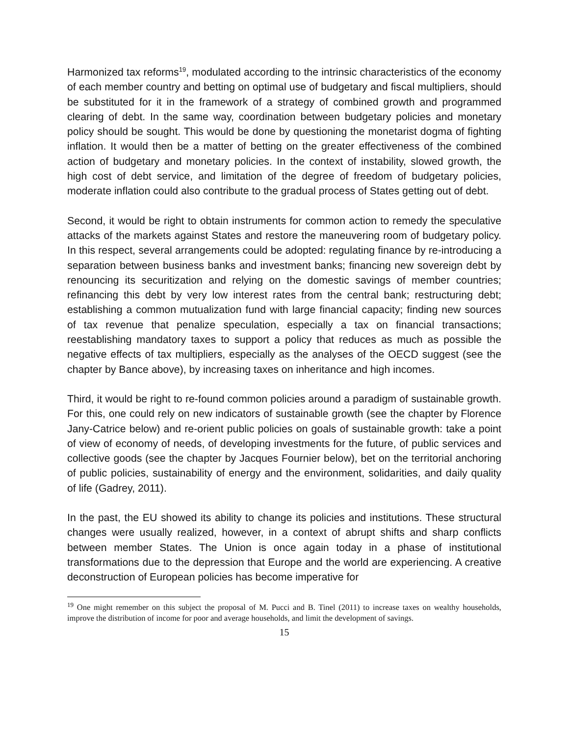Harmonized tax reforms<sup>19</sup>, modulated according to the intrinsic characteristics of the economy of each member country and betting on optimal use of budgetary and fiscal multipliers, should be substituted for it in the framework of a strategy of combined growth and programmed clearing of debt. In the same way, coordination between budgetary policies and monetary policy should be sought. This would be done by questioning the monetarist dogma of fighting inflation. It would then be a matter of betting on the greater effectiveness of the combined action of budgetary and monetary policies. In the context of instability, slowed growth, the high cost of debt service, and limitation of the degree of freedom of budgetary policies, moderate inflation could also contribute to the gradual process of States getting out of debt.
Second, it would be right to obtain instruments for common action to remedy the speculative attacks of the markets against States and restore the maneuvering room of budgetary policy. In this respect, several arrangements could be adopted: regulating finance by re-introducing a separation between business banks and investment banks; financing new sovereign debt by renouncing its securitization and relying on the domestic savings of member countries; refinancing this debt by very low interest rates from the central bank; restructuring debt; establishing a common mutualization fund with large financial capacity; finding new sources of tax revenue that penalize speculation, especially a tax on financial transactions; reestablishing mandatory taxes to support a policy that reduces as much as possible the negative effects of tax multipliers, especially as the analyses of the OECD suggest (see the chapter by Bance above), by increasing taxes on inheritance and high incomes.
Third, it would be right to re-found common policies around a paradigm of sustainable growth. For this, one could rely on new indicators of sustainable growth (see the chapter by Florence Jany-Catrice below) and re-orient public policies on goals of sustainable growth: take a point of view of economy of needs, of developing investments for the future, of public services and collective goods (see the chapter by Jacques Fournier below), bet on the territorial anchoring of public policies, sustainability of energy and the environment, solidarities, and daily quality of life (Gadrey, 2011).
In the past, the EU showed its ability to change its policies and institutions. These structural changes were usually realized, however, in a context of abrupt shifts and sharp conflicts between member States. The Union is once again today in a phase of institutional transformations due to the depression that Europe and the world are experiencing. A creative deconstruction of European policies has become imperative for
<sup>19</sup> One might remember on this subject the proposal of M. Pucci and B. Tinel (2011) to increase taxes on wealthy households, improve the distribution of income for poor and average households, and limit the development of savings.
15